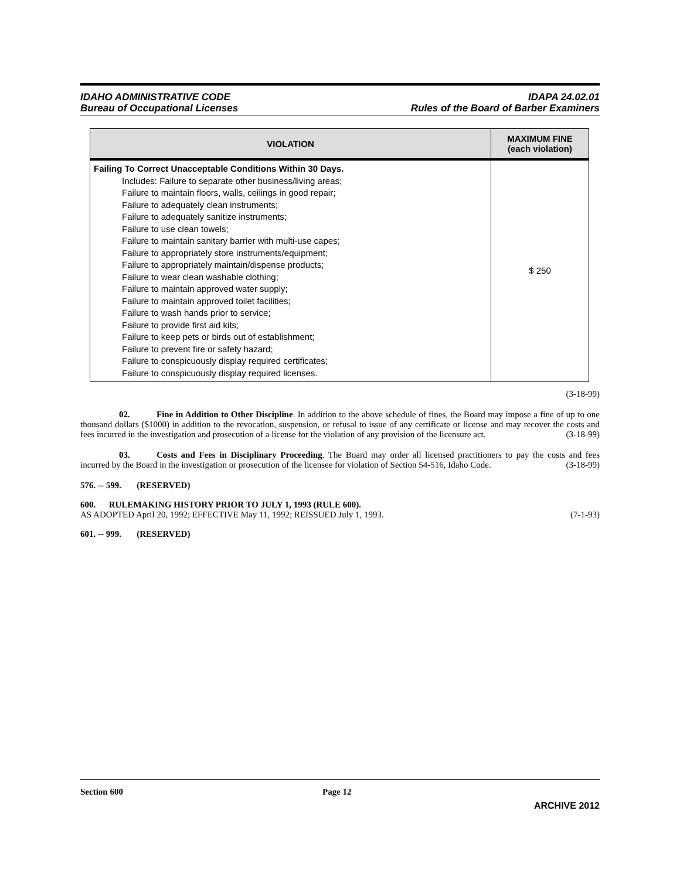IDAHO ADMINISTRATIVE CODE
Bureau of Occupational Licenses
IDAPA 24.02.01
Rules of the Board of Barber Examiners
| VIOLATION | MAXIMUM FINE (each violation) |
| --- | --- |
| Failing To Correct Unacceptable Conditions Within 30 Days. Includes: Failure to separate other business/living areas; Failure to maintain floors, walls, ceilings in good repair; Failure to adequately clean instruments; Failure to adequately sanitize instruments; Failure to use clean towels; Failure to maintain sanitary barrier with multi-use capes; Failure to appropriately store instruments/equipment; Failure to appropriately maintain/dispense products; Failure to wear clean washable clothing; Failure to maintain approved water supply; Failure to maintain approved toilet facilities; Failure to wash hands prior to service; Failure to provide first aid kits; Failure to keep pets or birds out of establishment; Failure to prevent fire or safety hazard; Failure to conspicuously display required certificates; Failure to conspicuously display required licenses. | $ 250 |
(3-18-99)
02. Fine in Addition to Other Discipline. In addition to the above schedule of fines, the Board may impose a fine of up to one thousand dollars ($1000) in addition to the revocation, suspension, or refusal to issue of any certificate or license and may recover the costs and fees incurred in the investigation and prosecution of a license for the violation of any provision of the licensure act. (3-18-99)
03. Costs and Fees in Disciplinary Proceeding. The Board may order all licensed practitioners to pay the costs and fees incurred by the Board in the investigation or prosecution of the licensee for violation of Section 54-516, Idaho Code. (3-18-99)
576. -- 599. (RESERVED)
600. RULEMAKING HISTORY PRIOR TO JULY 1, 1993 (RULE 600).
AS ADOPTED April 20, 1992; EFFECTIVE May 11, 1992; REISSUED July 1, 1993. (7-1-93)
601. -- 999. (RESERVED)
Section 600 Page 12
ARCHIVE 2012